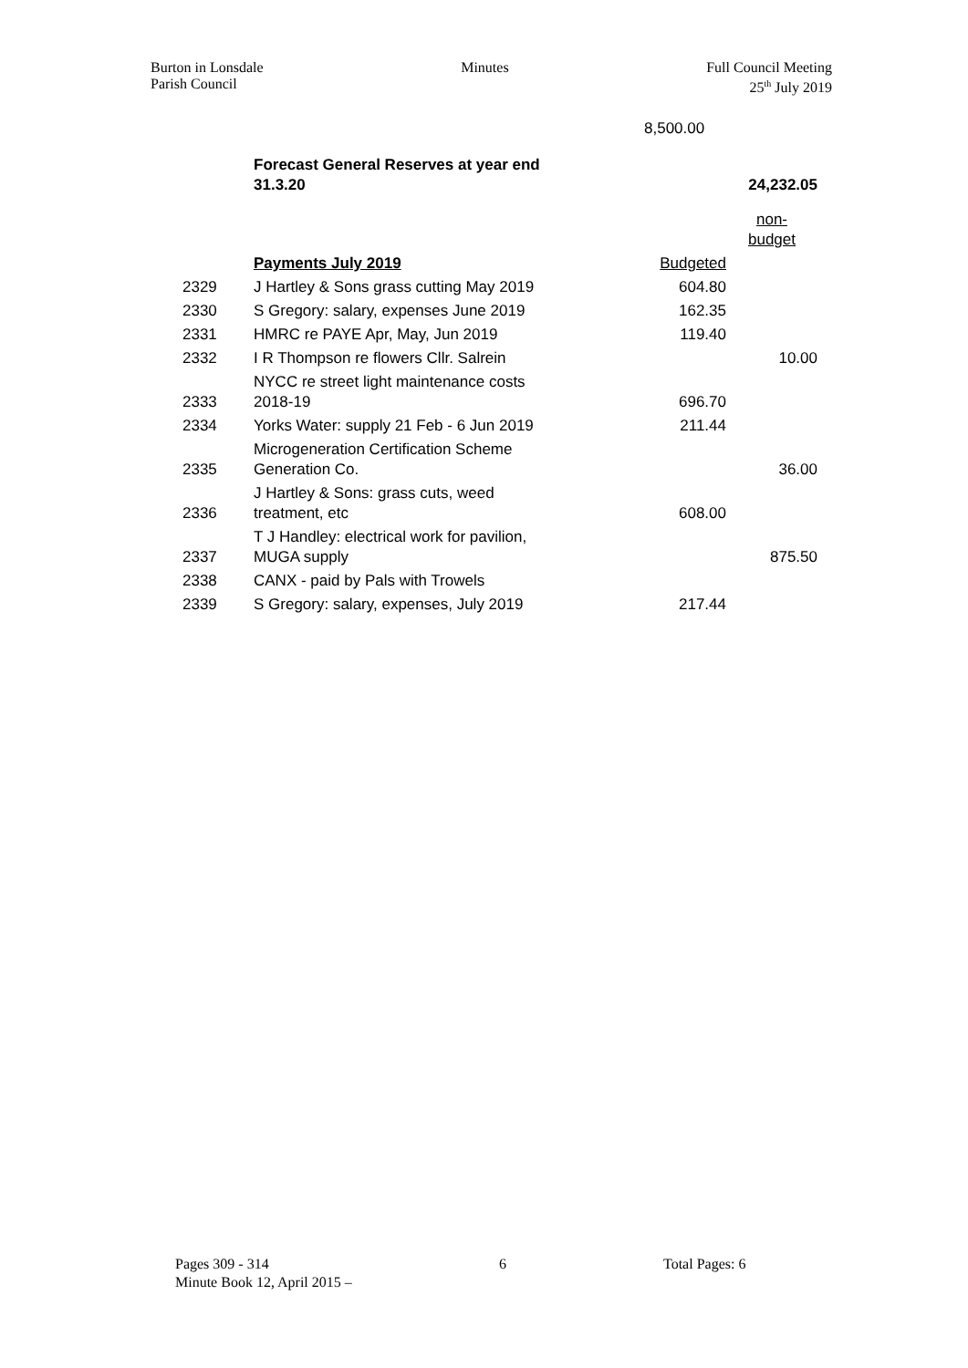Burton in Lonsdale
Parish Council
Minutes Full Council Meeting
25<sup>th</sup> July 2019
| | | 8,500.00 | |
| | Forecast General Reserves at year end 31.3.20 | | 24,232.05 |
| | | | non- budget |
| | Payments July 2019 | Budgeted | |
| 2329 | J Hartley & Sons grass cutting May 2019 | 604.80 | |
| 2330 | S Gregory: salary, expenses June 2019 | 162.35 | |
| 2331 | HMRC re PAYE Apr, May, Jun 2019 | 119.40 | |
| 2332 | I R Thompson re flowers Cllr. Salrein | | 10.00 |
| 2333 | NYCC re street light maintenance costs 2018-19 | 696.70 | |
| 2334 | Yorks Water: supply 21 Feb - 6 Jun 2019 | 211.44 | |
| 2335 | Microgeneration Certification Scheme Generation Co. | | 36.00 |
| 2336 | J Hartley & Sons: grass cuts, weed treatment, etc | 608.00 | |
| 2337 | T J Handley: electrical work for pavilion, MUGA supply | | 875.50 |
| 2338 | CANX - paid by Pals with Trowels | | |
| 2339 | S Gregory: salary, expenses, July 2019 | 217.44 | |
Pages 309 - 314 6 Total Pages: 6
Minute Book 12, April 2015 –